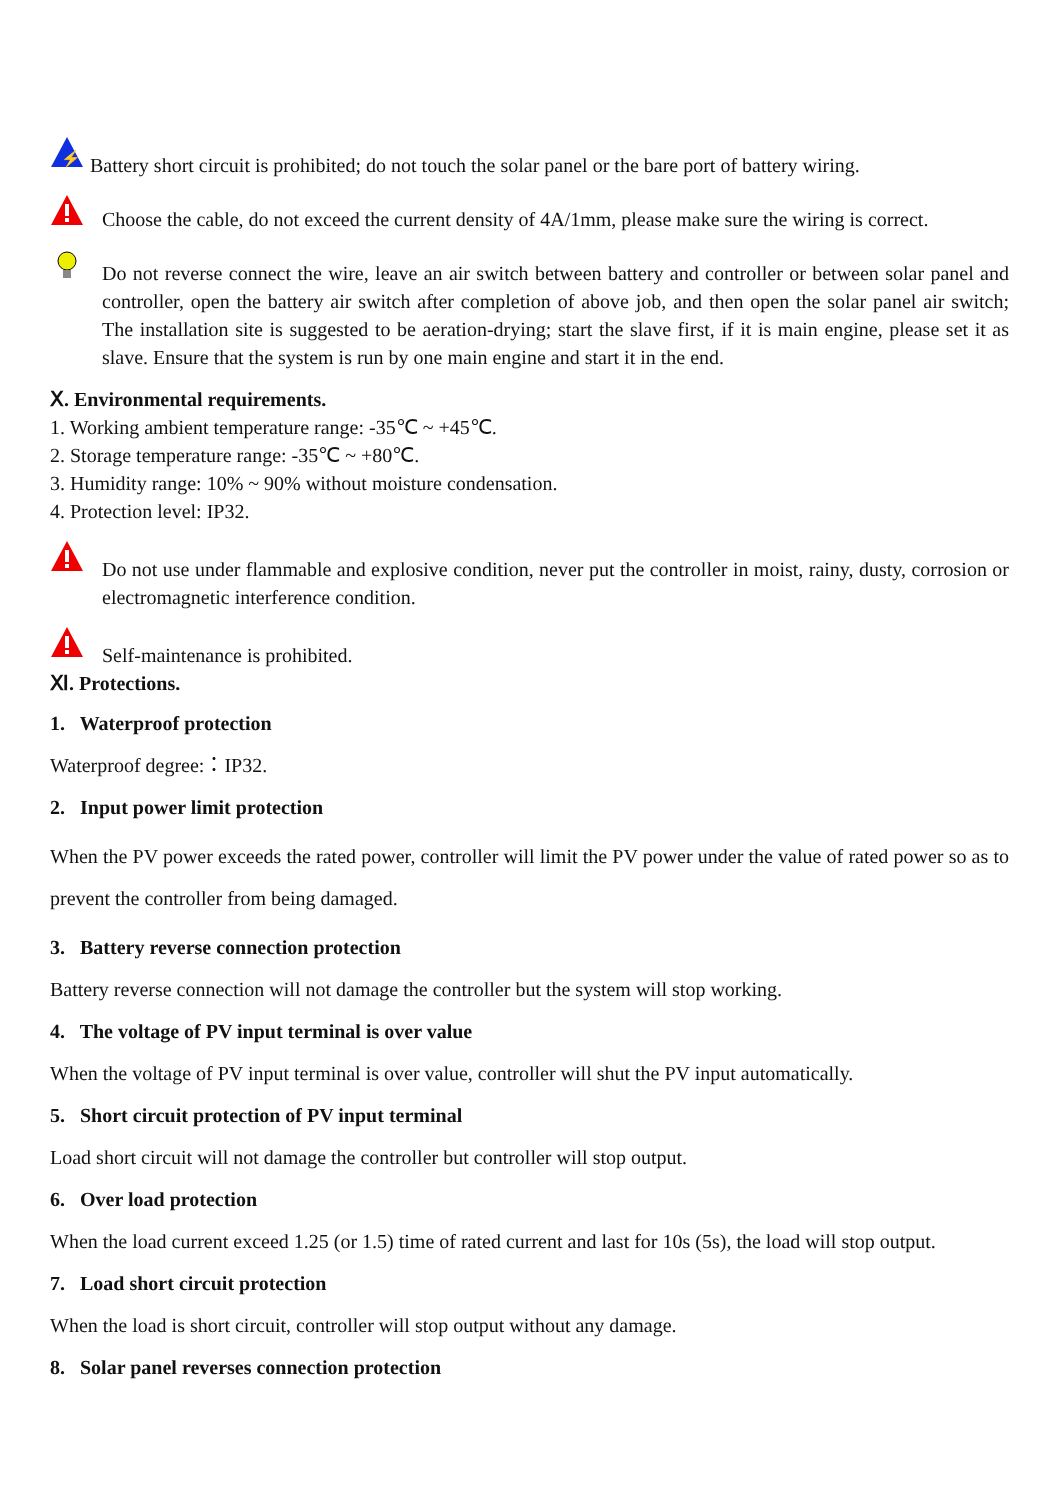⚡
Battery short circuit is prohibited; do not touch the solar panel or the bare port of battery wiring.
Choose the cable, do not exceed the current density of 4A/1mm, please make sure the wiring is correct.
Do not reverse connect the wire, leave an air switch between battery and controller or between solar panel and controller, open the battery air switch after completion of above job, and then open the solar panel air switch; The installation site is suggested to be aeration-drying; start the slave first, if it is main engine, please set it as slave. Ensure that the system is run by one main engine and start it in the end.
Ⅹ. Environmental requirements.
1. Working ambient temperature range: -35℃ ~ +45℃.
2. Storage temperature range: -35℃ ~ +80℃.
3. Humidity range: 10% ~ 90% without moisture condensation.
4. Protection level: IP32.
Do not use under flammable and explosive condition, never put the controller in moist, rainy, dusty, corrosion or electromagnetic interference condition.
Self-maintenance is prohibited.
Ⅺ. Protections.
1. Waterproof protection
Waterproof degree:：IP32.
2. Input power limit protection
When the PV power exceeds the rated power, controller will limit the PV power under the value of rated power so as to prevent the controller from being damaged.
3. Battery reverse connection protection
Battery reverse connection will not damage the controller but the system will stop working.
4. The voltage of PV input terminal is over value
When the voltage of PV input terminal is over value, controller will shut the PV input automatically.
5. Short circuit protection of PV input terminal
Load short circuit will not damage the controller but controller will stop output.
6. Over load protection
When the load current exceed 1.25 (or 1.5) time of rated current and last for 10s (5s), the load will stop output.
7. Load short circuit protection
When the load is short circuit, controller will stop output without any damage.
8. Solar panel reverses connection protection